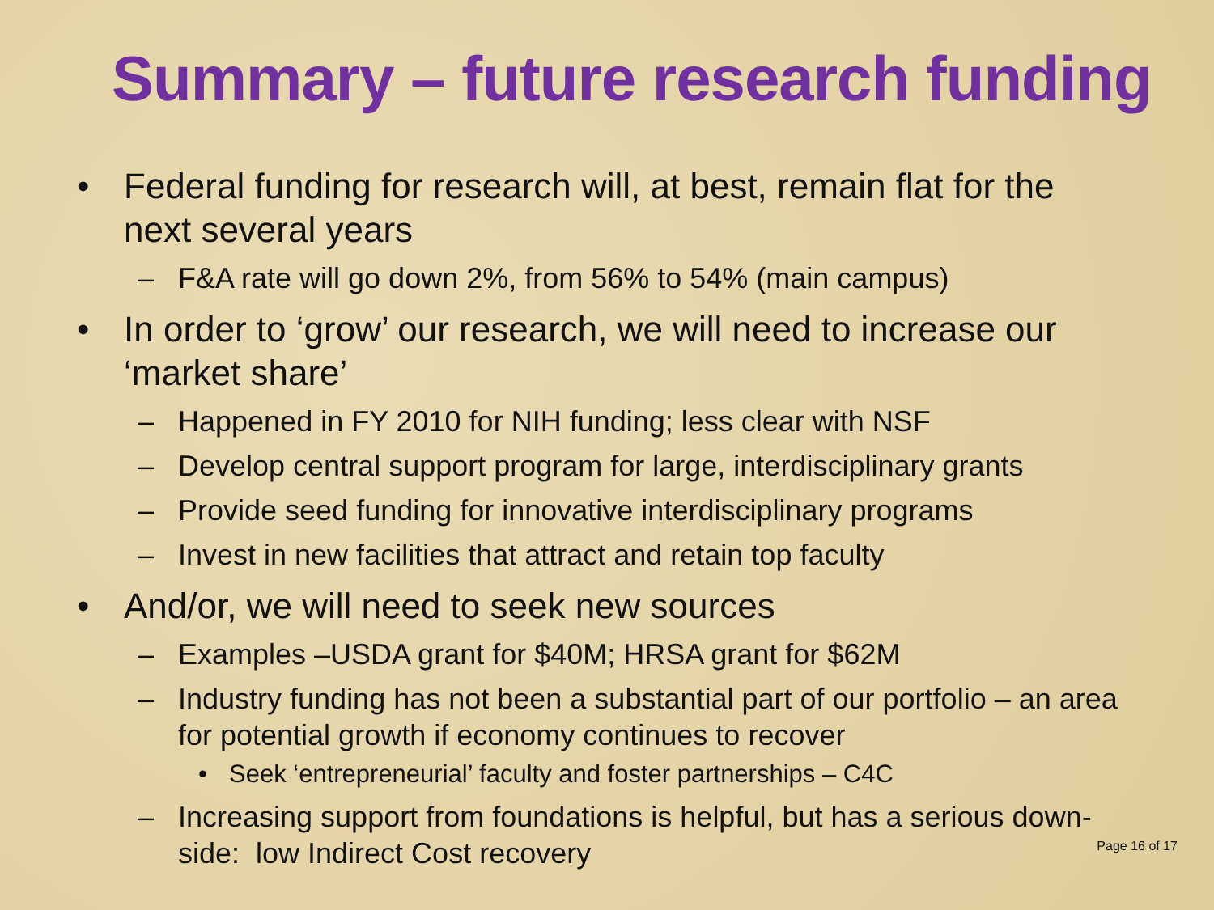Summary – future research funding
• Federal funding for research will, at best, remain flat for the next several years
– F&A rate will go down 2%, from 56% to 54% (main campus)
• In order to ‘grow’ our research, we will need to increase our ‘market share’
– Happened in FY 2010 for NIH funding; less clear with NSF
– Develop central support program for large, interdisciplinary grants
– Provide seed funding for innovative interdisciplinary programs
– Invest in new facilities that attract and retain top faculty
• And/or, we will need to seek new sources
– Examples –USDA grant for $40M; HRSA grant for $62M
– Industry funding has not been a substantial part of our portfolio – an area for potential growth if economy continues to recover
• Seek ‘entrepreneurial’ faculty and foster partnerships – C4C
– Increasing support from foundations is helpful, but has a serious down-side: low Indirect Cost recovery
Page 16 of 17